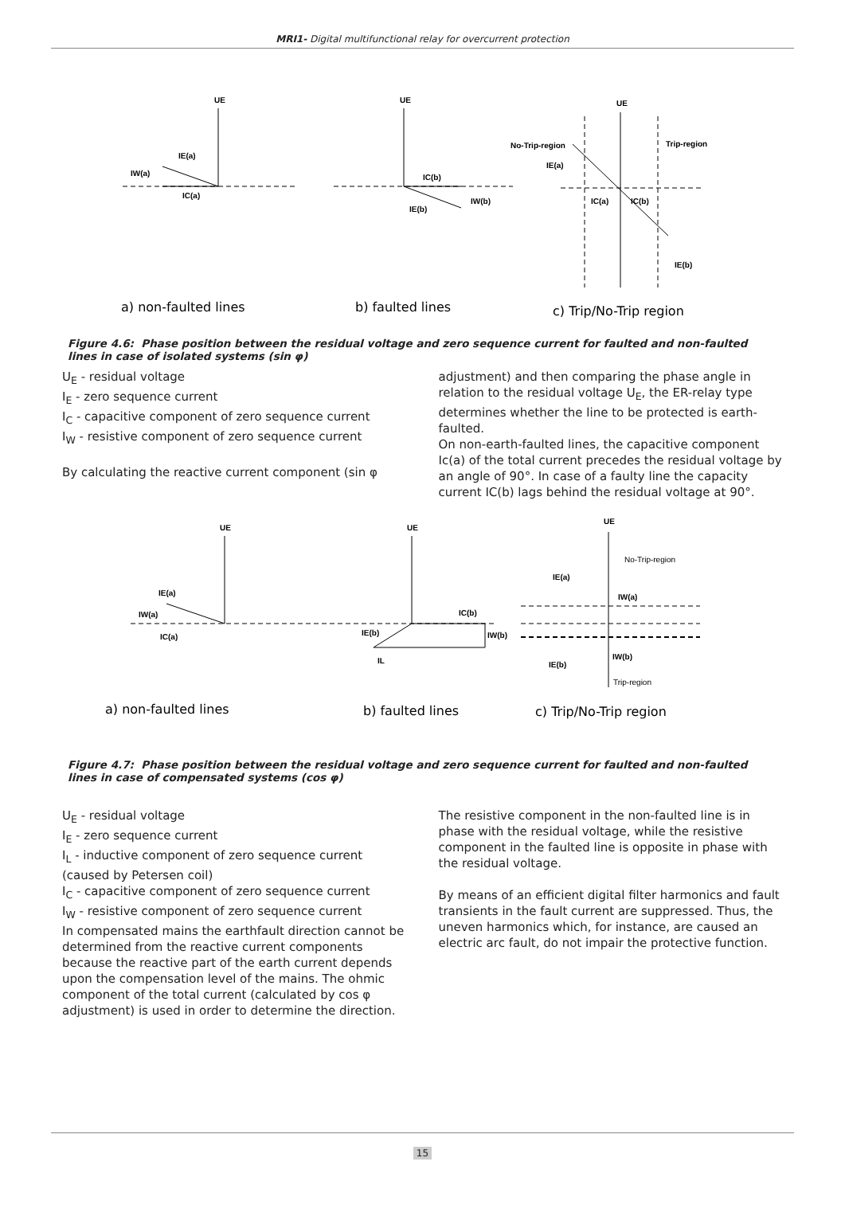MRI1- Digital multifunctional relay for overcurrent protection
UE
IE(a)
IW(a)
IC(a)
UE
IC(b)
IE(b)
IW(b)
UE
No-Trip-region
Trip-region
IE(a)
IC(a)
IC(b)
IE(b)
a) non-faulted lines
b) faulted lines
c) Trip/No-Trip region
Figure 4.6: Phase position between the residual voltage and zero sequence current for faulted and non-faulted lines in case of isolated systems (sin φ)
U<sub>E</sub> - residual voltage
I<sub>E</sub> - zero sequence current
I<sub>C</sub> - capacitive component of zero sequence current
I<sub>W</sub> - resistive component of zero sequence current
By calculating the reactive current component (sin φ
adjustment) and then comparing the phase angle in relation to the residual voltage U<sub>E</sub>, the ER-relay type determines whether the line to be protected is earth-faulted.
On non-earth-faulted lines, the capacitive component Ic(a) of the total current precedes the residual voltage by an angle of 90°. In case of a faulty line the capacity current IC(b) lags behind the residual voltage at 90°.
UE
IE(a)
IW(a)
IC(a)
UE
IC(b)
IE(b)
IW(b)
IL
UE
No-Trip-region
IE(a)
IW(a)
IW(b)
IE(b)
Trip-region
a) non-faulted lines
b) faulted lines
c) Trip/No-Trip region
Figure 4.7: Phase position between the residual voltage and zero sequence current for faulted and non-faulted lines in case of compensated systems (cos φ)
U<sub>E</sub> - residual voltage
I<sub>E</sub> - zero sequence current
I<sub>L</sub> - inductive component of zero sequence current (caused by Petersen coil)
I<sub>C</sub> - capacitive component of zero sequence current
I<sub>W</sub> - resistive component of zero sequence current
In compensated mains the earthfault direction cannot be determined from the reactive current components because the reactive part of the earth current depends upon the compensation level of the mains. The ohmic component of the total current (calculated by cos φ adjustment) is used in order to determine the direction.
The resistive component in the non-faulted line is in phase with the residual voltage, while the resistive component in the faulted line is opposite in phase with the residual voltage.
By means of an efficient digital filter harmonics and fault transients in the fault current are suppressed. Thus, the uneven harmonics which, for instance, are caused an electric arc fault, do not impair the protective function.
15